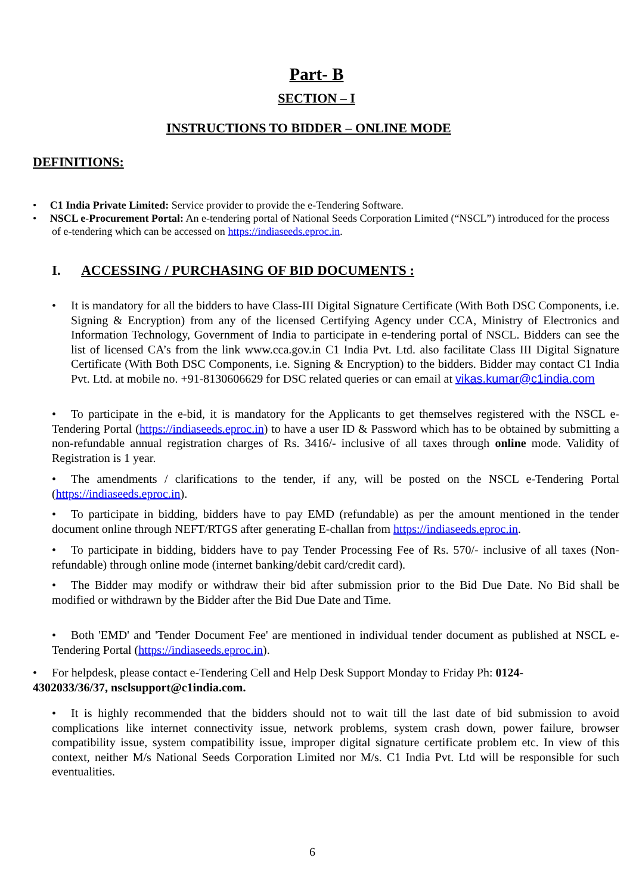Part- B
SECTION – I
INSTRUCTIONS TO BIDDER – ONLINE MODE
DEFINITIONS:
• C1 India Private Limited: Service provider to provide the e-Tendering Software.
• NSCL e-Procurement Portal: An e-tendering portal of National Seeds Corporation Limited (“NSCL”) introduced for the process of e-tendering which can be accessed on https://indiaseeds.eproc.in.
I. ACCESSING / PURCHASING OF BID DOCUMENTS :
• It is mandatory for all the bidders to have Class-III Digital Signature Certificate (With Both DSC Components, i.e. Signing & Encryption) from any of the licensed Certifying Agency under CCA, Ministry of Electronics and Information Technology, Government of India to participate in e-tendering portal of NSCL. Bidders can see the list of licensed CA’s from the link www.cca.gov.in C1 India Pvt. Ltd. also facilitate Class III Digital Signature Certificate (With Both DSC Components, i.e. Signing & Encryption) to the bidders. Bidder may contact C1 India Pvt. Ltd. at mobile no. +91-8130606629 for DSC related queries or can email at vikas.kumar@c1india.com
• To participate in the e-bid, it is mandatory for the Applicants to get themselves registered with the NSCL e-Tendering Portal (https://indiaseeds.eproc.in) to have a user ID & Password which has to be obtained by submitting a non-refundable annual registration charges of Rs. 3416/- inclusive of all taxes through online mode. Validity of Registration is 1 year.
• The amendments / clarifications to the tender, if any, will be posted on the NSCL e-Tendering Portal (https://indiaseeds.eproc.in).
• To participate in bidding, bidders have to pay EMD (refundable) as per the amount mentioned in the tender document online through NEFT/RTGS after generating E-challan from https://indiaseeds.eproc.in.
• To participate in bidding, bidders have to pay Tender Processing Fee of Rs. 570/- inclusive of all taxes (Non-refundable) through online mode (internet banking/debit card/credit card).
• The Bidder may modify or withdraw their bid after submission prior to the Bid Due Date. No Bid shall be modified or withdrawn by the Bidder after the Bid Due Date and Time.
• Both 'EMD' and 'Tender Document Fee' are mentioned in individual tender document as published at NSCL e-Tendering Portal (https://indiaseeds.eproc.in).
• For helpdesk, please contact e-Tendering Cell and Help Desk Support Monday to Friday Ph: 0124-4302033/36/37, nsclsupport@c1india.com.
• It is highly recommended that the bidders should not to wait till the last date of bid submission to avoid complications like internet connectivity issue, network problems, system crash down, power failure, browser compatibility issue, system compatibility issue, improper digital signature certificate problem etc. In view of this context, neither M/s National Seeds Corporation Limited nor M/s. C1 India Pvt. Ltd will be responsible for such eventualities.
6